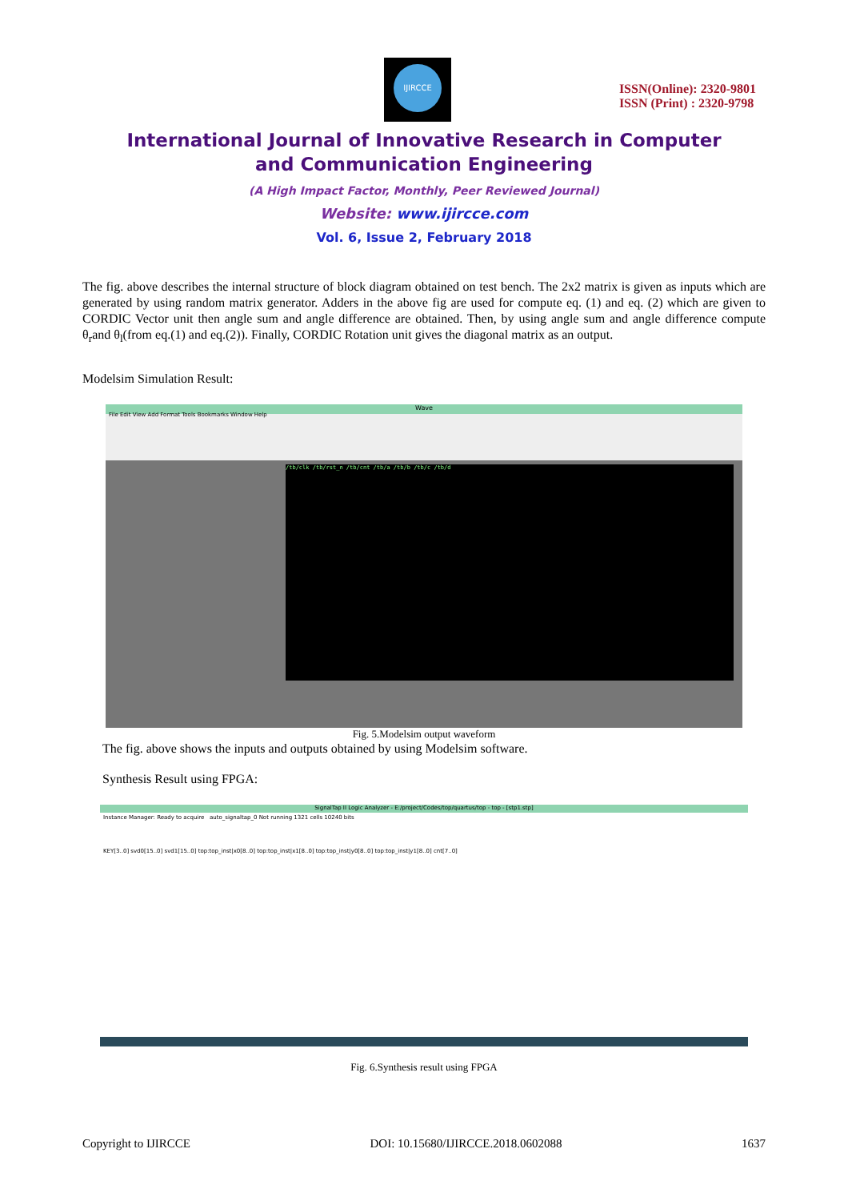IJIRCCE
ISSN(Online): 2320-9801
ISSN (Print) : 2320-9798
International Journal of Innovative Research in Computer
and Communication Engineering
(A High Impact Factor, Monthly, Peer Reviewed Journal)
Website: www.ijircce.com
Vol. 6, Issue 2, February 2018
The fig. above describes the internal structure of block diagram obtained on test bench. The 2x2 matrix is given as inputs which are generated by using random matrix generator. Adders in the above fig are used for compute eq. (1) and eq. (2) which are given to CORDIC Vector unit then angle sum and angle difference are obtained. Then, by using angle sum and angle difference compute θ<sub>r</sub>and θ<sub>l</sub>(from eq.(1) and eq.(2)). Finally, CORDIC Rotation unit gives the diagonal matrix as an output.
Modelsim Simulation Result:
Wave
File Edit View Add Format Tools Bookmarks Window Help
/tb/clk /tb/rst_n /tb/cnt /tb/a /tb/b /tb/c /tb/d
Fig. 5.Modelsim output waveform
The fig. above shows the inputs and outputs obtained by using Modelsim software.
Synthesis Result using FPGA:
SignalTap II Logic Analyzer - E:/project/Codes/top/quartus/top - top - [stp1.stp]
Instance Manager: Ready to acquire auto_signaltap_0 Not running 1321 cells 10240 bits
KEY[3..0] svd0[15..0] svd1[15..0] top:top_inst|x0[8..0] top:top_inst|x1[8..0] top:top_inst|y0[8..0] top:top_inst|y1[8..0] cnt[7..0]
Fig. 6.Synthesis result using FPGA
Copyright to IJIRCCE DOI: 10.15680/IJIRCCE.2018.0602088 1637